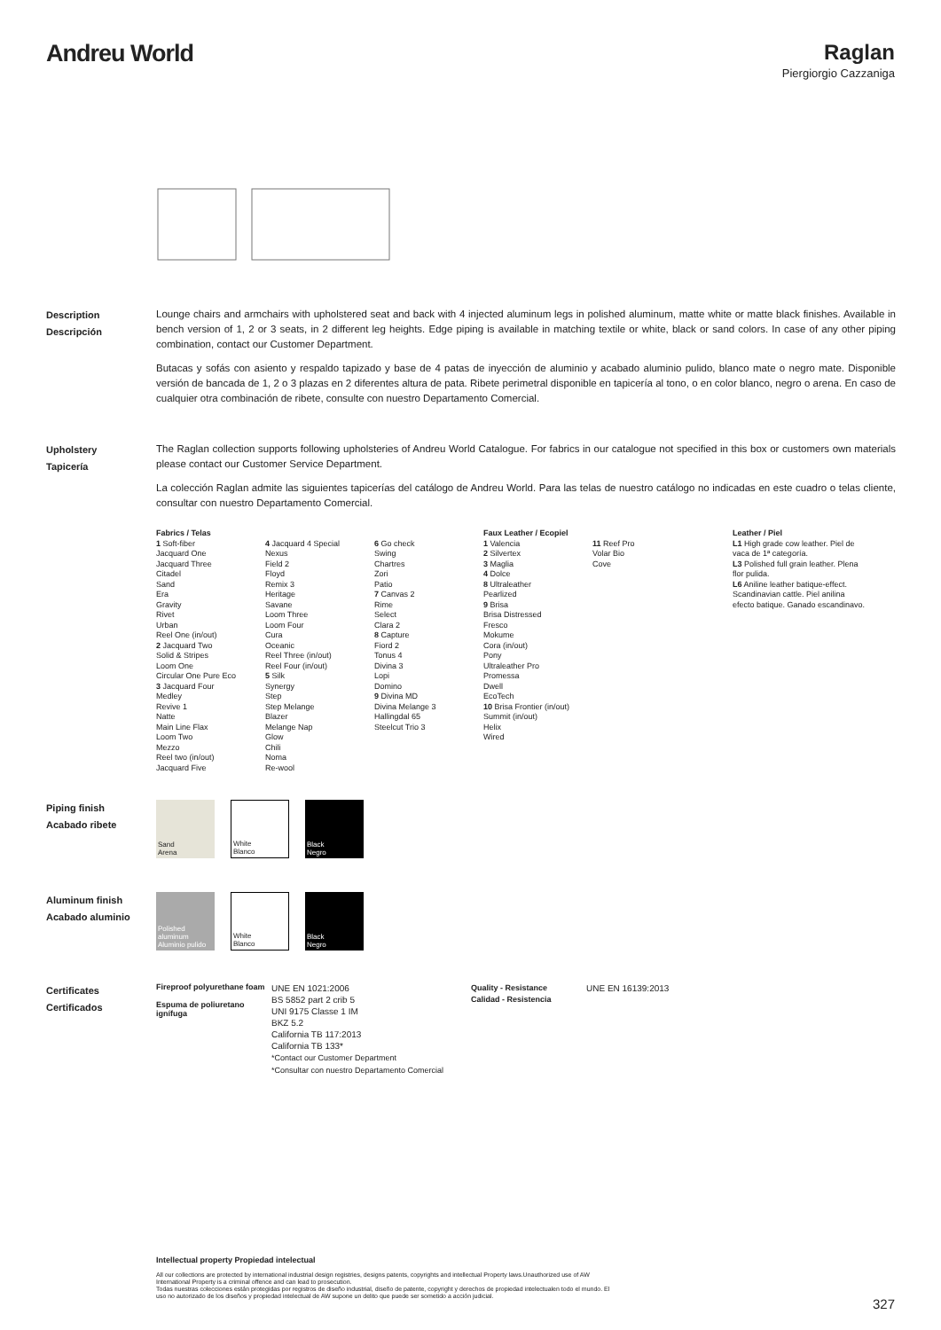Andreu World Raglan
Piergiorgio Cazzaniga
Description
Descripción
Lounge chairs and armchairs with upholstered seat and back with 4 injected aluminum legs in polished aluminum, matte white or matte black finishes. Available in bench version of 1, 2 or 3 seats, in 2 different leg heights. Edge piping is available in matching textile or white, black or sand colors. In case of any other piping combination, contact our Customer Department.
Butacas y sofás con asiento y respaldo tapizado y base de 4 patas de inyección de aluminio y acabado aluminio pulido, blanco mate o negro mate. Disponible versión de bancada de 1, 2 o 3 plazas en 2 diferentes altura de pata. Ribete perimetral disponible en tapicería al tono, o en color blanco, negro o arena. En caso de cualquier otra combinación de ribete, consulte con nuestro Departamento Comercial.
Upholstery
Tapicería
The Raglan collection supports following upholsteries of Andreu World Catalogue. For fabrics in our catalogue not specified in this box or customers own materials please contact our Customer Service Department.
La colección Raglan admite las siguientes tapicerías del catálogo de Andreu World. Para las telas de nuestro catálogo no indicadas en este cuadro o telas cliente, consultar con nuestro Departamento Comercial.
Fabrics / Telas
1 Soft-fiber
Jacquard One
Jacquard Three
Citadel
Sand
Era
Gravity
Rivet
Urban
Reel One (in/out)
2 Jacquard Two
Solid & Stripes
Loom One
Circular One Pure Eco
3 Jacquard Four
Medley
Revive 1
Natte
Main Line Flax
Loom Two
Mezzo
Reel two (in/out)
Jacquard Five
4 Jacquard 4 Special
Nexus
Field 2
Floyd
Remix 3
Heritage
Savane
Loom Three
Loom Four
Cura
Oceanic
Reel Three (in/out)
Reel Four (in/out)
5 Silk
Synergy
Step
Step Melange
Blazer
Melange Nap
Glow
Chili
Noma
Re-wool
6 Go check
Swing
Chartres
Zori
Patio
7 Canvas 2
Rime
Select
Clara 2
8 Capture
Fiord 2
Tonus 4
Divina 3
Lopi
Domino
9 Divina MD
Divina Melange 3
Hallingdal 65
Steelcut Trio 3
Faux Leather / Ecopiel
1 Valencia
2 Silvertex
3 Maglia
4 Dolce
8 Ultraleather
Pearlized
9 Brisa
Brisa Distressed
Fresco
Mokume
Cora (in/out)
Pony
Ultraleather Pro
Promessa
Dwell
EcoTech
10 Brisa Frontier (in/out)
Summit (in/out)
Helix
Wired
11 Reef Pro
Volar Bio
Cove
Leather / Piel
L1 High grade cow leather. Piel de vaca de 1ª categoría.
L3 Polished full grain leather. Plena flor pulida.
L6 Aniline leather batique-effect. Scandinavian cattle. Piel anilina efecto batique. Ganado escandinavo.
Piping finish
Acabado ribete
Sand
Arena
White
Blanco
Black
Negro
Aluminum finish
Acabado aluminio
Polished aluminum
Aluminio pulido
White
Blanco
Black
Negro
Certificates
Certificados
Fireproof polyurethane foam
Espuma de poliuretano ignífuga
UNE EN 1021:2006
BS 5852 part 2 crib 5
UNI 9175 Classe 1 IM
BKZ 5.2
California TB 117:2013
California TB 133*
*Contact our Customer Department
*Consultar con nuestro Departamento Comercial
Quality - Resistance
Calidad - Resistencia
UNE EN 16139:2013
Intellectual property Propiedad intelectual
All our collections are protected by international industrial design registries, designs patents, copyrights and intellectual Property laws.Unauthorized use of AW International Property is a criminal offence and can lead to prosecution.
Todas nuestras colecciones están protegidas por registros de diseño industrial, diseño de patente, copyright y derechos de propiedad intelectualen todo el mundo. El uso no autorizado de los diseños y propiedad intelectual de AW supone un delito que puede ser sometido a acción judicial.
327